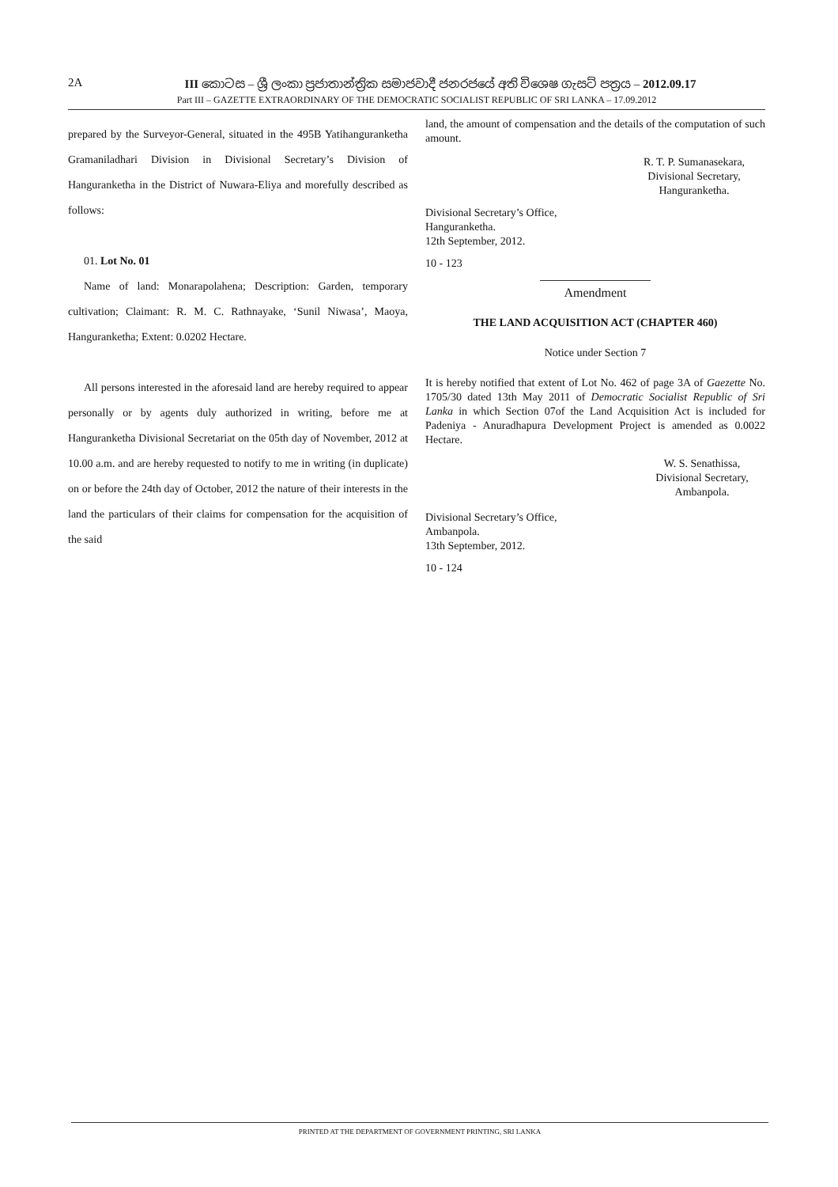2A III කොටස – ශ්‍රී ලංකා ප්‍රජාතාන්ත්‍රික සමාජවාදී ජනරජයේ අති විශෙෂ ගැසට් පත්‍රය – 2012.09.17
Part III – GAZETTE EXTRAORDINARY OF THE DEMOCRATIC SOCIALIST REPUBLIC OF SRI LANKA – 17.09.2012
prepared by the Surveyor-General, situated in the 495B Yatihanguranketha Gramaniladhari Division in Divisional Secretary’s Division of Hanguranketha in the District of Nuwara-Eliya and morefully described as follows:
01. Lot No. 01
Name of land: Monarapolahena; Description: Garden, temporary cultivation; Claimant: R. M. C. Rathnayake, ‘Sunil Niwasa’, Maoya, Hanguranketha; Extent: 0.0202 Hectare.
All persons interested in the aforesaid land are hereby required to appear personally or by agents duly authorized in writing, before me at Hanguranketha Divisional Secretariat on the 05th day of November, 2012 at 10.00 a.m. and are hereby requested to notify to me in writing (in duplicate) on or before the 24th day of October, 2012 the nature of their interests in the land the particulars of their claims for compensation for the acquisition of the said
land, the amount of compensation and the details of the computation of such amount.
R. T. P. Sumanasekara,
Divisional Secretary,
Hanguranketha.
Divisional Secretary’s Office,
Hanguranketha.
12th September, 2012.
10 - 123
Amendment
THE LAND ACQUISITION ACT (CHAPTER 460)
Notice under Section 7
It is hereby notified that extent of Lot No. 462 of page 3A of Gaezette No. 1705/30 dated 13th May 2011 of Democratic Socialist Republic of Sri Lanka in which Section 07of the Land Acquisition Act is included for Padeniya - Anuradhapura Development Project is amended as 0.0022 Hectare.
W. S. Senathissa,
Divisional Secretary,
Ambanpola.
Divisional Secretary’s Office,
Ambanpola.
13th September, 2012.
10 - 124
PRINTED AT THE DEPARTMENT OF GOVERNMENT PRINTING, SRI LANKA